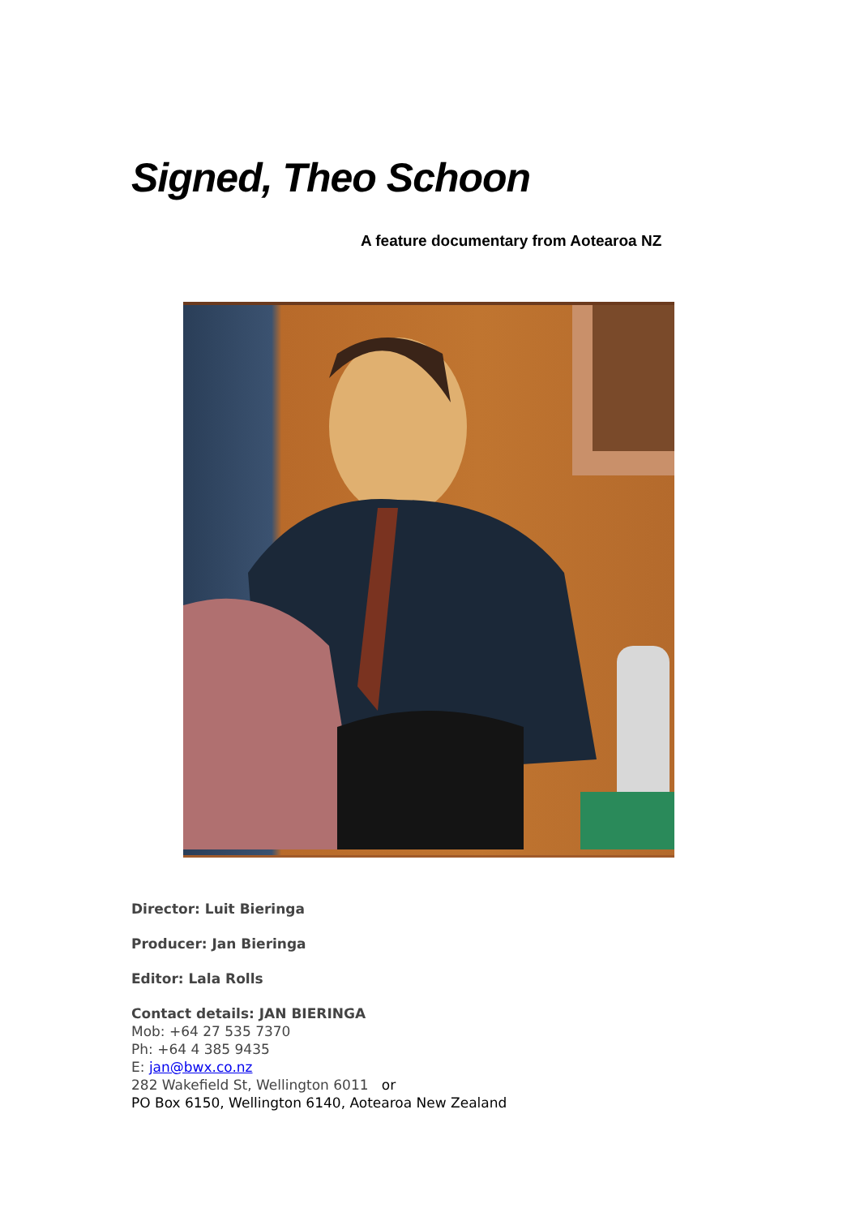Signed, Theo Schoon
A feature documentary from Aotearoa NZ
Director: Luit Bieringa
Producer: Jan Bieringa
Editor: Lala Rolls
Contact details: JAN BIERINGA
Mob: +64 27 535 7370
Ph: +64 4 385 9435
E: jan@bwx.co.nz
282 Wakefield St, Wellington 6011 or
PO Box 6150, Wellington 6140, Aotearoa New Zealand